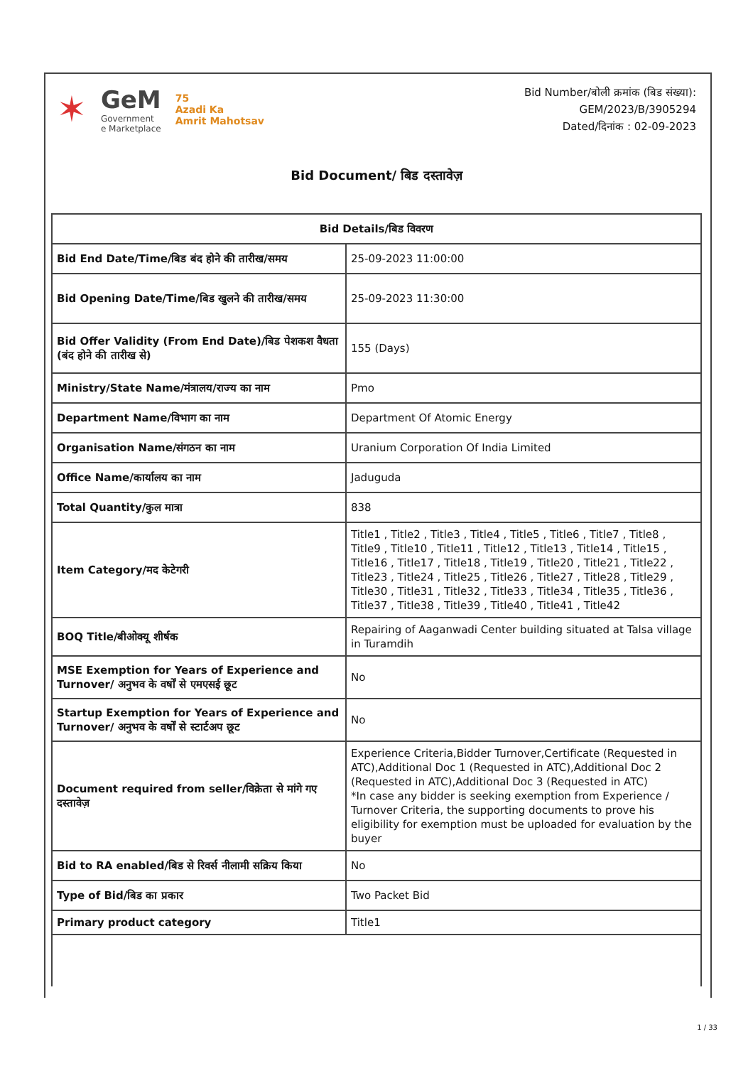✶
GeM
Government
e Marketplace
75
Azadi Ka
Amrit Mahotsav
Bid Number/बोली क्रमांक (बिड संख्या):
GEM/2023/B/3905294
Dated/दिनांक : 02-09-2023
Bid Document/ बिड दस्तावेज़
| Bid Details/बिड विवरण | |
| --- | --- |
| Bid End Date/Time/बिड बंद होने की तारीख/समय | 25-09-2023 11:00:00 |
| Bid Opening Date/Time/बिड खुलने की तारीख/समय | 25-09-2023 11:30:00 |
| Bid Offer Validity (From End Date)/बिड पेशकश वैधता (बंद होने की तारीख से) | 155 (Days) |
| Ministry/State Name/मंत्रालय/राज्य का नाम | Pmo |
| Department Name/विभाग का नाम | Department Of Atomic Energy |
| Organisation Name/संगठन का नाम | Uranium Corporation Of India Limited |
| Office Name/कार्यालय का नाम | Jaduguda |
| Total Quantity/कुल मात्रा | 838 |
| Item Category/मद केटेगरी | Title1 , Title2 , Title3 , Title4 , Title5 , Title6 , Title7 , Title8 , Title9 , Title10 , Title11 , Title12 , Title13 , Title14 , Title15 , Title16 , Title17 , Title18 , Title19 , Title20 , Title21 , Title22 , Title23 , Title24 , Title25 , Title26 , Title27 , Title28 , Title29 , Title30 , Title31 , Title32 , Title33 , Title34 , Title35 , Title36 , Title37 , Title38 , Title39 , Title40 , Title41 , Title42 |
| BOQ Title/बीओक्यू शीर्षक | Repairing of Aaganwadi Center building situated at Talsa village in Turamdih |
| MSE Exemption for Years of Experience and Turnover/ अनुभव के वर्षों से एमएसई छूट | No |
| Startup Exemption for Years of Experience and Turnover/ अनुभव के वर्षों से स्टार्टअप छूट | No |
| Document required from seller/विक्रेता से मांगे गए दस्तावेज़ | Experience Criteria,Bidder Turnover,Certificate (Requested in ATC),Additional Doc 1 (Requested in ATC),Additional Doc 2 (Requested in ATC),Additional Doc 3 (Requested in ATC) *In case any bidder is seeking exemption from Experience / Turnover Criteria, the supporting documents to prove his eligibility for exemption must be uploaded for evaluation by the buyer |
| Bid to RA enabled/बिड से रिवर्स नीलामी सक्रिय किया | No |
| Type of Bid/बिड का प्रकार | Two Packet Bid |
| Primary product category | Title1 |
1 / 33